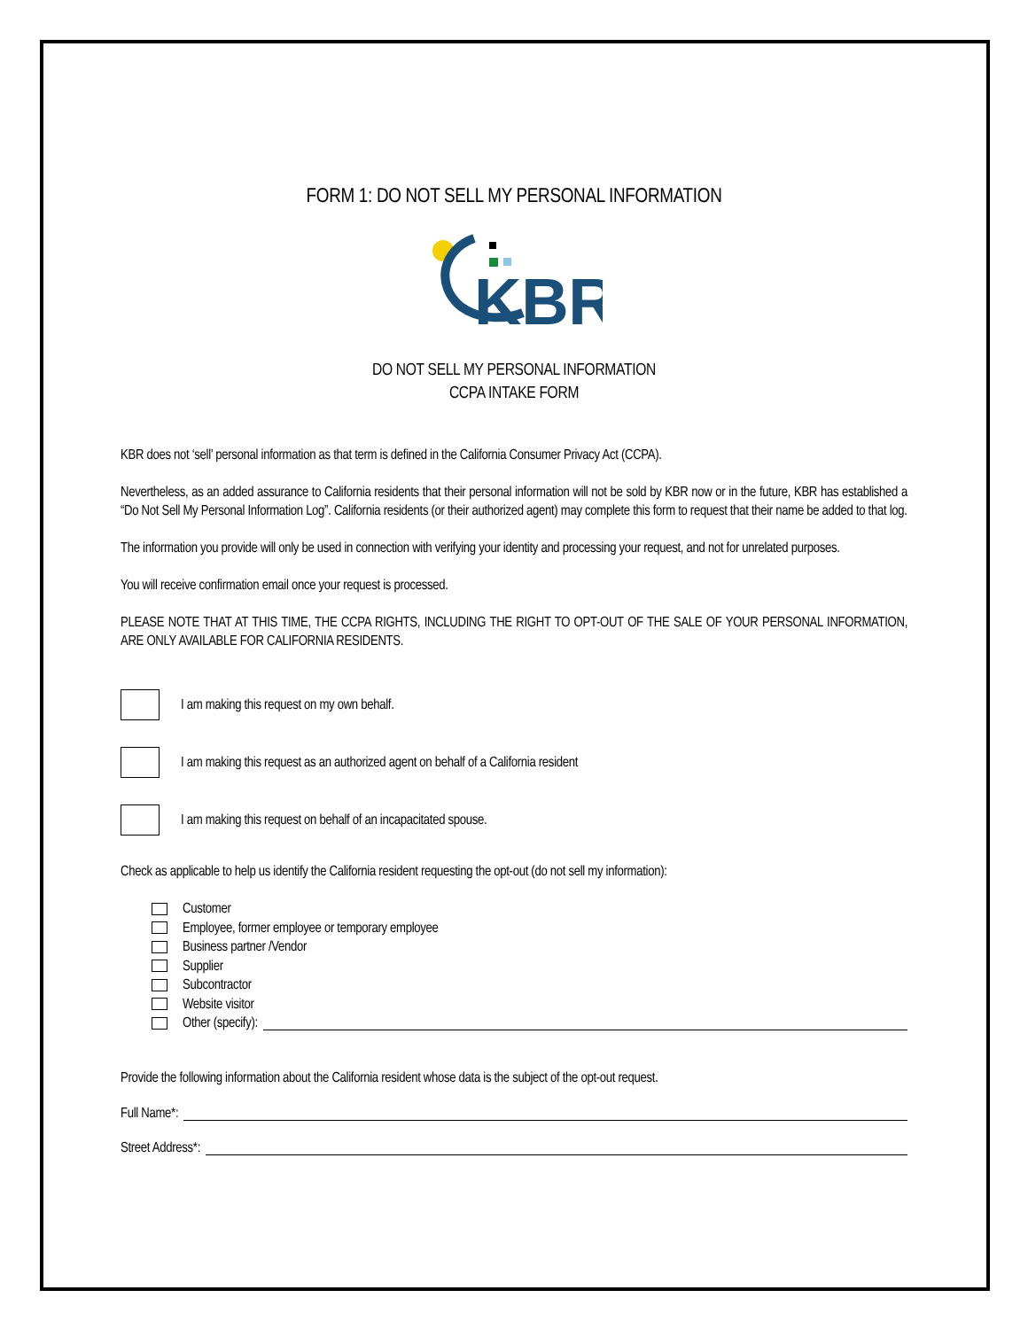FORM 1: DO NOT SELL MY PERSONAL INFORMATION
KBR
DO NOT SELL MY PERSONAL INFORMATION
CCPA INTAKE FORM
KBR does not ‘sell’ personal information as that term is defined in the California Consumer Privacy Act (CCPA).
Nevertheless, as an added assurance to California residents that their personal information will not be sold by KBR now or in the future, KBR has established a “Do Not Sell My Personal Information Log”. California residents (or their authorized agent) may complete this form to request that their name be added to that log.
The information you provide will only be used in connection with verifying your identity and processing your request, and not for unrelated purposes.
You will receive confirmation email once your request is processed.
PLEASE NOTE THAT AT THIS TIME, THE CCPA RIGHTS, INCLUDING THE RIGHT TO OPT-OUT OF THE SALE OF YOUR PERSONAL INFORMATION, ARE ONLY AVAILABLE FOR CALIFORNIA RESIDENTS.
I am making this request on my own behalf.
I am making this request as an authorized agent on behalf of a California resident
I am making this request on behalf of an incapacitated spouse.
Check as applicable to help us identify the California resident requesting the opt-out (do not sell my information):
Customer
Employee, former employee or temporary employee
Business partner /Vendor
Supplier
Subcontractor
Website visitor
Other (specify):
Provide the following information about the California resident whose data is the subject of the opt-out request.
Full Name*:
Street Address*: